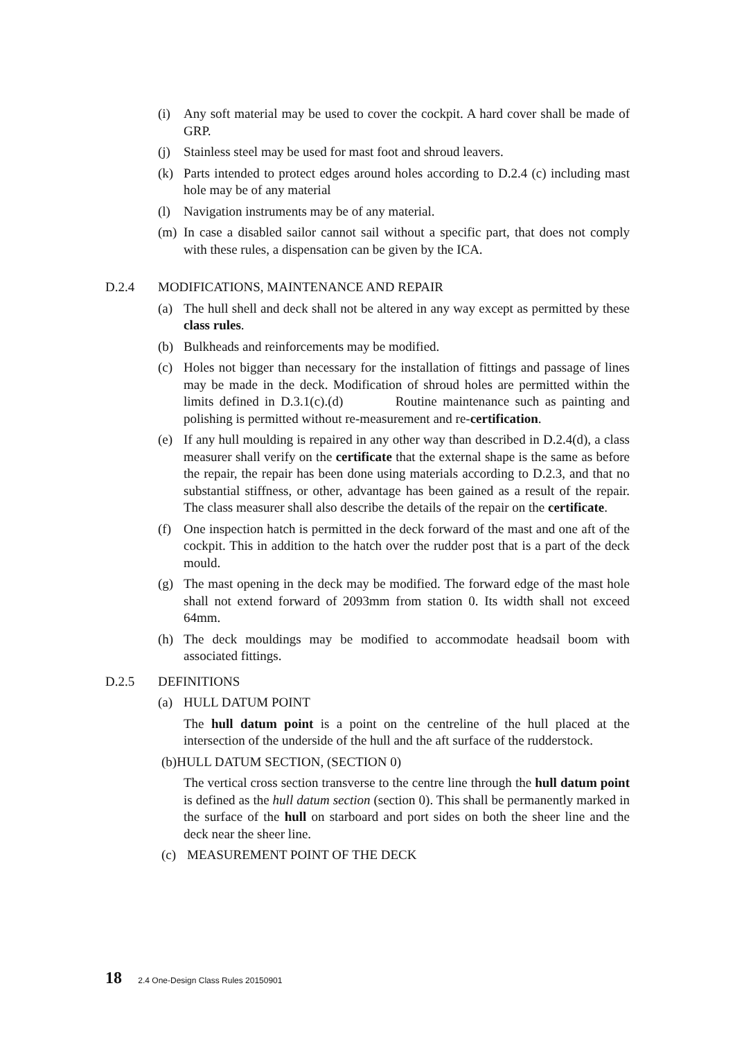(i) Any soft material may be used to cover the cockpit. A hard cover shall be made of GRP.
(j) Stainless steel may be used for mast foot and shroud leavers.
(k) Parts intended to protect edges around holes according to D.2.4 (c) including mast hole may be of any material
(l) Navigation instruments may be of any material.
(m) In case a disabled sailor cannot sail without a specific part, that does not comply with these rules, a dispensation can be given by the ICA.
D.2.4 MODIFICATIONS, MAINTENANCE AND REPAIR
(a) The hull shell and deck shall not be altered in any way except as permitted by these class rules.
(b) Bulkheads and reinforcements may be modified.
(c) Holes not bigger than necessary for the installation of fittings and passage of lines may be made in the deck. Modification of shroud holes are permitted within the limits defined in D.3.1(c).(d) Routine maintenance such as painting and polishing is permitted without re-measurement and re-certification.
(e) If any hull moulding is repaired in any other way than described in D.2.4(d), a class measurer shall verify on the certificate that the external shape is the same as before the repair, the repair has been done using materials according to D.2.3, and that no substantial stiffness, or other, advantage has been gained as a result of the repair. The class measurer shall also describe the details of the repair on the certificate.
(f) One inspection hatch is permitted in the deck forward of the mast and one aft of the cockpit. This in addition to the hatch over the rudder post that is a part of the deck mould.
(g) The mast opening in the deck may be modified. The forward edge of the mast hole shall not extend forward of 2093mm from station 0. Its width shall not exceed 64mm.
(h) The deck mouldings may be modified to accommodate headsail boom with associated fittings.
D.2.5 DEFINITIONS
(a) HULL DATUM POINT
The hull datum point is a point on the centreline of the hull placed at the intersection of the underside of the hull and the aft surface of the rudderstock.
(b)HULL DATUM SECTION, (SECTION 0)
The vertical cross section transverse to the centre line through the hull datum point is defined as the hull datum section (section 0). This shall be permanently marked in the surface of the hull on starboard and port sides on both the sheer line and the deck near the sheer line.
(c) MEASUREMENT POINT OF THE DECK
18 2.4 One-Design Class Rules 20150901